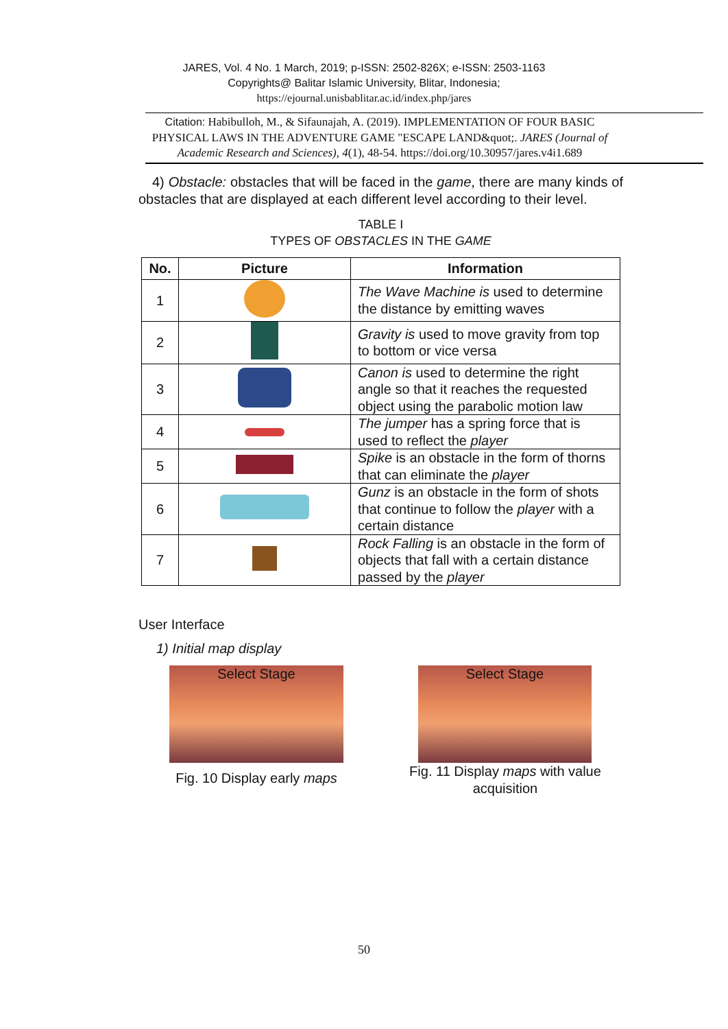JARES, Vol. 4 No. 1 March, 2019; p-ISSN: 2502-826X; e-ISSN: 2503-1163
Copyrights@ Balitar Islamic University, Blitar, Indonesia;
https://ejournal.unisbablitar.ac.id/index.php/jares
Citation: Habibulloh, M., & Sifaunajah, A. (2019). IMPLEMENTATION OF FOUR BASIC PHYSICAL LAWS IN THE ADVENTURE GAME "ESCAPE LAND&quot;. JARES (Journal of Academic Research and Sciences), 4(1), 48-54. https://doi.org/10.30957/jares.v4i1.689
4) Obstacle: obstacles that will be faced in the game, there are many kinds of obstacles that are displayed at each different level according to their level.
TABLE I
TYPES OF OBSTACLES IN THE GAME
| No. | Picture | Information |
| --- | --- | --- |
| 1 | | The Wave Machine is used to determine the distance by emitting waves |
| 2 | | Gravity is used to move gravity from top to bottom or vice versa |
| 3 | | Canon is used to determine the right angle so that it reaches the requested object using the parabolic motion law |
| 4 | | The jumper has a spring force that is used to reflect the player |
| 5 | | Spike is an obstacle in the form of thorns that can eliminate the player |
| 6 | | Gunz is an obstacle in the form of shots that continue to follow the player with a certain distance |
| 7 | | Rock Falling is an obstacle in the form of objects that fall with a certain distance passed by the player |
User Interface
1) Initial map display
Select Stage
Fig. 10 Display early maps
Select Stage
Fig. 11 Display maps with value acquisition
50